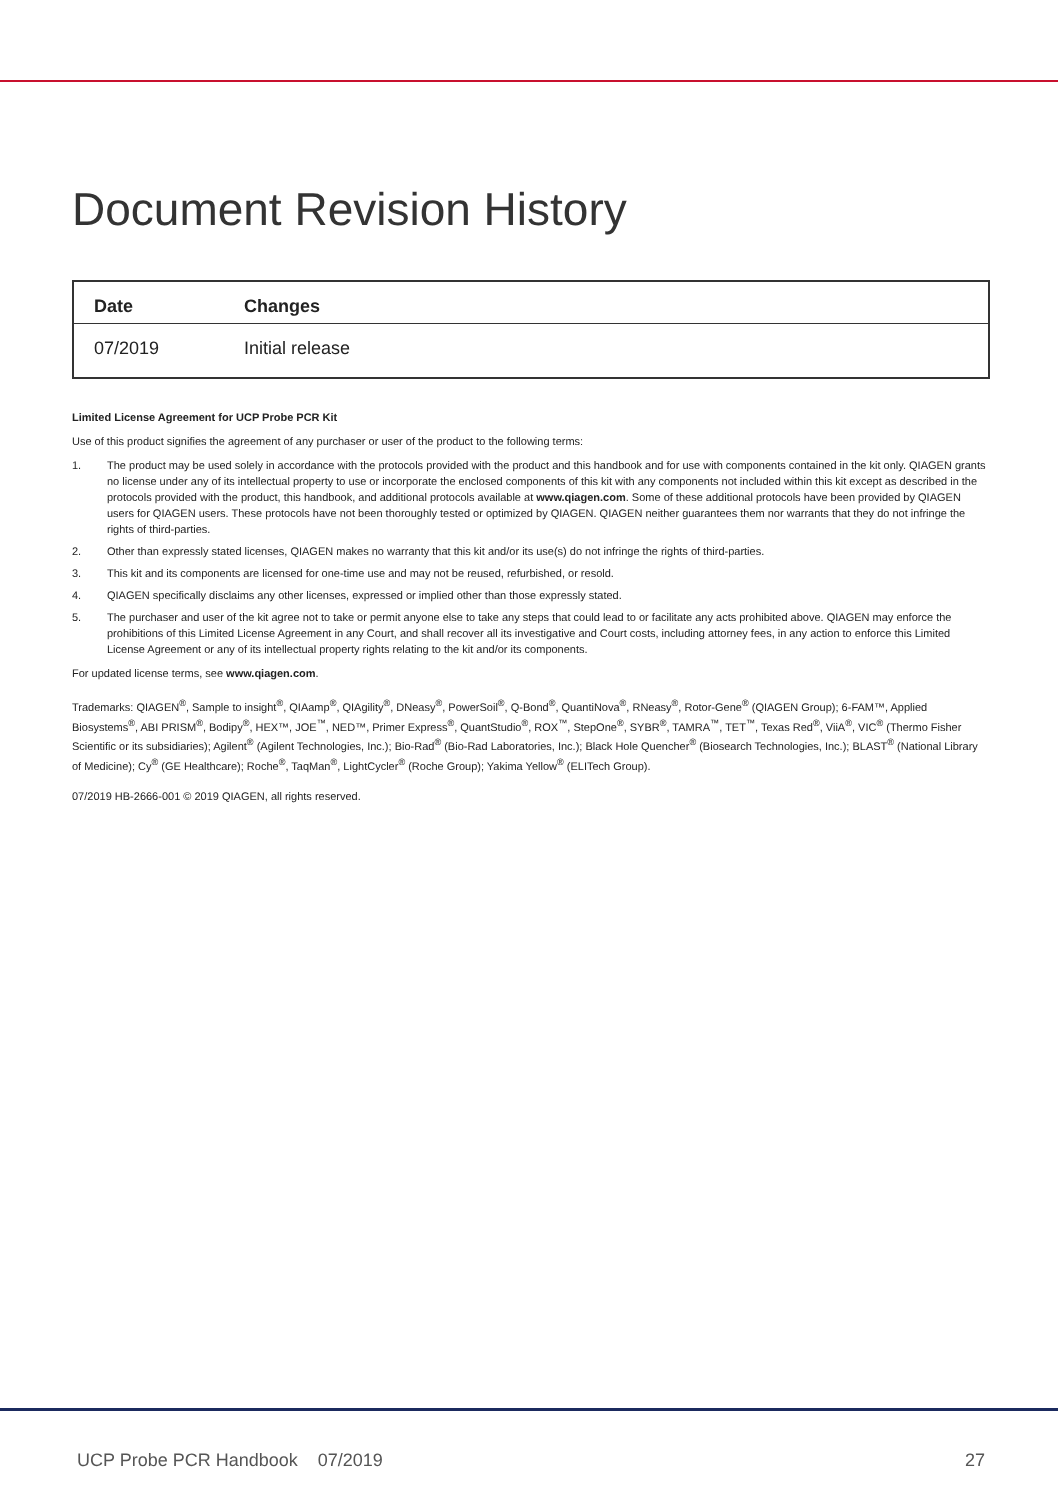Document Revision History
| Date | Changes |
| --- | --- |
| 07/2019 | Initial release |
Limited License Agreement for UCP Probe PCR Kit
Use of this product signifies the agreement of any purchaser or user of the product to the following terms:
1. The product may be used solely in accordance with the protocols provided with the product and this handbook and for use with components contained in the kit only. QIAGEN grants no license under any of its intellectual property to use or incorporate the enclosed components of this kit with any components not included within this kit except as described in the protocols provided with the product, this handbook, and additional protocols available at www.qiagen.com. Some of these additional protocols have been provided by QIAGEN users for QIAGEN users. These protocols have not been thoroughly tested or optimized by QIAGEN. QIAGEN neither guarantees them nor warrants that they do not infringe the rights of third-parties.
2. Other than expressly stated licenses, QIAGEN makes no warranty that this kit and/or its use(s) do not infringe the rights of third-parties.
3. This kit and its components are licensed for one-time use and may not be reused, refurbished, or resold.
4. QIAGEN specifically disclaims any other licenses, expressed or implied other than those expressly stated.
5. The purchaser and user of the kit agree not to take or permit anyone else to take any steps that could lead to or facilitate any acts prohibited above. QIAGEN may enforce the prohibitions of this Limited License Agreement in any Court, and shall recover all its investigative and Court costs, including attorney fees, in any action to enforce this Limited License Agreement or any of its intellectual property rights relating to the kit and/or its components.
For updated license terms, see www.qiagen.com.
Trademarks: QIAGEN<sup>®</sup>, Sample to insight<sup>®</sup>, QIAamp<sup>®</sup>, QIAgility<sup>®</sup>, DNeasy<sup>®</sup>, PowerSoil<sup>®</sup>, Q-Bond<sup>®</sup>, QuantiNova<sup>®</sup>, RNeasy<sup>®</sup>, Rotor-Gene<sup>®</sup> (QIAGEN Group); 6-FAM™, Applied Biosystems<sup>®</sup>, ABI PRISM<sup>®</sup>, Bodipy<sup>®</sup>, HEX™, JOE<sup>™</sup>, NED™, Primer Express<sup>®</sup>, QuantStudio<sup>®</sup>, ROX<sup>™</sup>, StepOne<sup>®</sup>, SYBR<sup>®</sup>, TAMRA<sup>™</sup>, TET<sup>™</sup>, Texas Red<sup>®</sup>, ViiA<sup>®</sup>, VIC<sup>®</sup> (Thermo Fisher Scientific or its subsidiaries); Agilent<sup>®</sup> (Agilent Technologies, Inc.); Bio-Rad<sup>®</sup> (Bio-Rad Laboratories, Inc.); Black Hole Quencher<sup>®</sup> (Biosearch Technologies, Inc.); BLAST<sup>®</sup> (National Library of Medicine); Cy<sup>®</sup> (GE Healthcare); Roche<sup>®</sup>, TaqMan<sup>®</sup>, LightCycler<sup>®</sup> (Roche Group); Yakima Yellow<sup>®</sup> (ELITech Group).
07/2019 HB-2666-001 © 2019 QIAGEN, all rights reserved.
UCP Probe PCR Handbook 07/2019
27